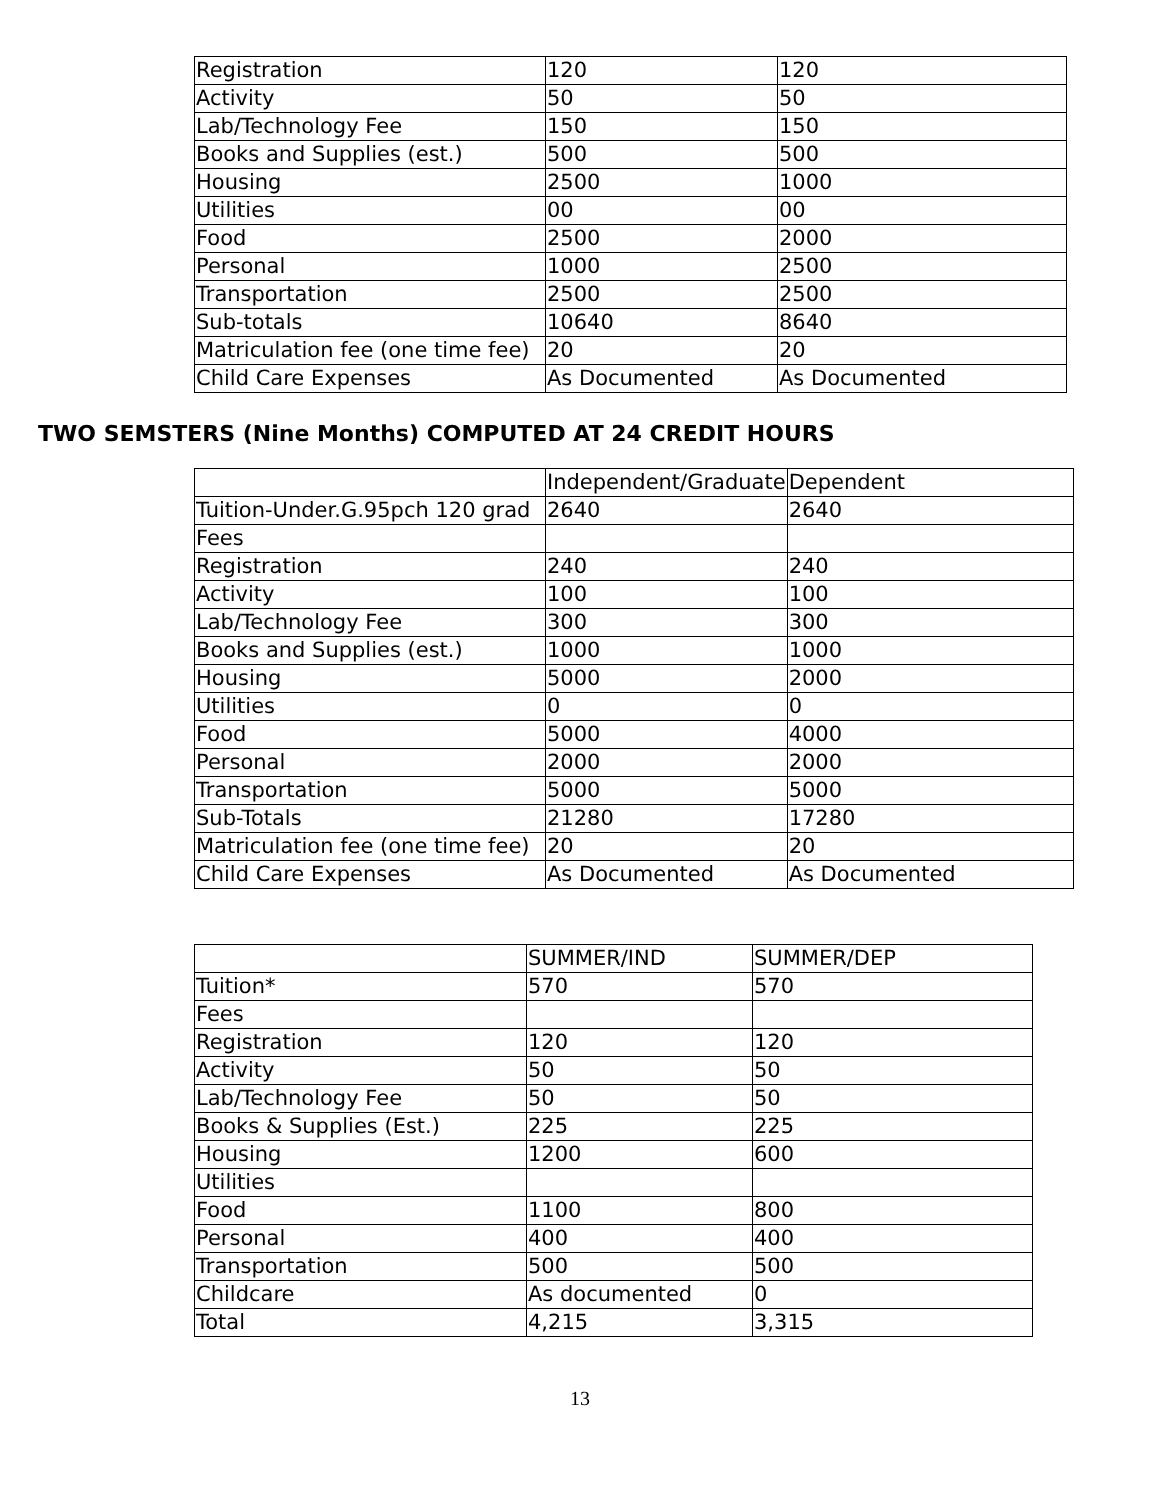| Registration | 120 | 120 |
| Activity | 50 | 50 |
| Lab/Technology Fee | 150 | 150 |
| Books and Supplies (est.) | 500 | 500 |
| Housing | 2500 | 1000 |
| Utilities | 00 | 00 |
| Food | 2500 | 2000 |
| Personal | 1000 | 2500 |
| Transportation | 2500 | 2500 |
| Sub-totals | 10640 | 8640 |
| Matriculation fee (one time fee) | 20 | 20 |
| Child Care Expenses | As Documented | As Documented |
TWO SEMSTERS (Nine Months) COMPUTED AT 24 CREDIT HOURS
| | Independent/Graduate | Dependent |
| Tuition-Under.G.95pch 120 grad | 2640 | 2640 |
| Fees | | |
| Registration | 240 | 240 |
| Activity | 100 | 100 |
| Lab/Technology Fee | 300 | 300 |
| Books and Supplies (est.) | 1000 | 1000 |
| Housing | 5000 | 2000 |
| Utilities | 0 | 0 |
| Food | 5000 | 4000 |
| Personal | 2000 | 2000 |
| Transportation | 5000 | 5000 |
| Sub-Totals | 21280 | 17280 |
| Matriculation fee (one time fee) | 20 | 20 |
| Child Care Expenses | As Documented | As Documented |
| | SUMMER/IND | SUMMER/DEP |
| Tuition* | 570 | 570 |
| Fees | | |
| Registration | 120 | 120 |
| Activity | 50 | 50 |
| Lab/Technology Fee | 50 | 50 |
| Books & Supplies (Est.) | 225 | 225 |
| Housing | 1200 | 600 |
| Utilities | | |
| Food | 1100 | 800 |
| Personal | 400 | 400 |
| Transportation | 500 | 500 |
| Childcare | As documented | 0 |
| Total | 4,215 | 3,315 |
13